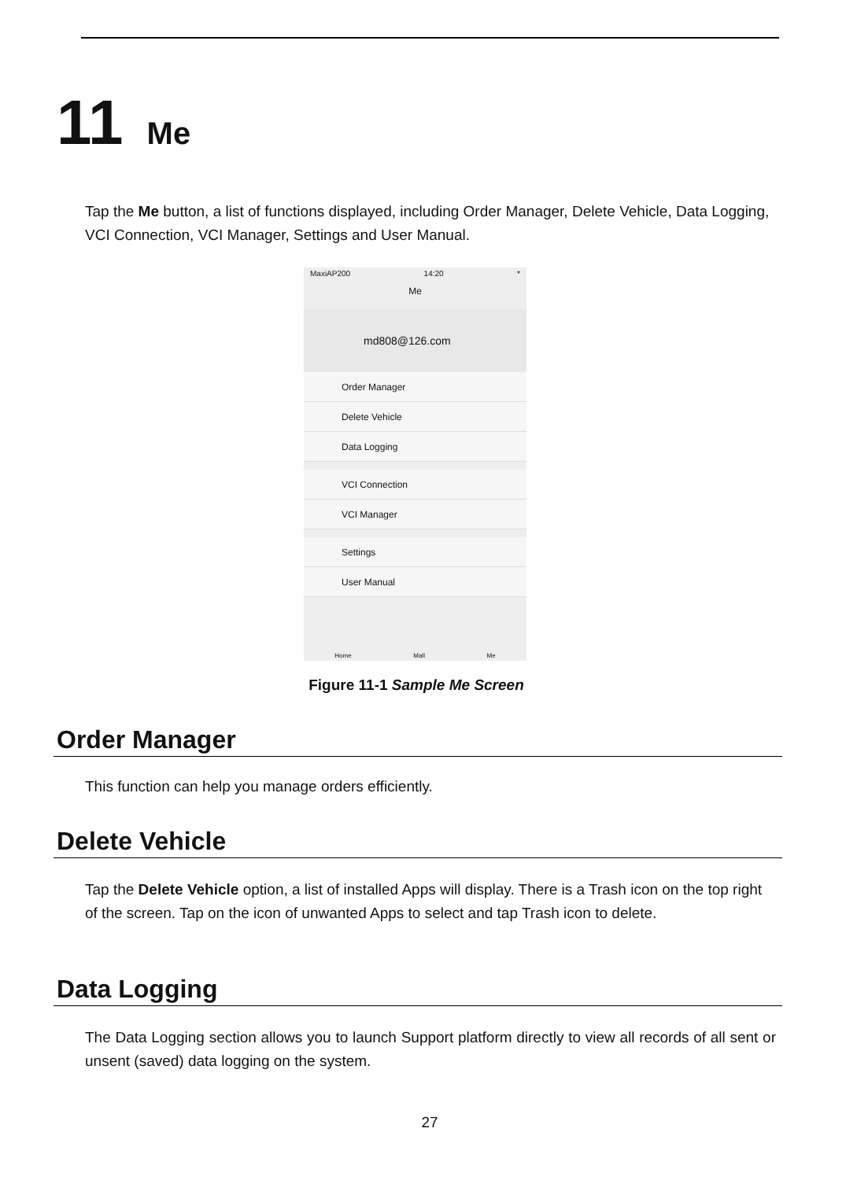11 Me
Tap the Me button, a list of functions displayed, including Order Manager, Delete Vehicle, Data Logging, VCI Connection, VCI Manager, Settings and User Manual.
MaxiAP200 14:20 *
Me
md808@126.com
Order Manager
Delete Vehicle
Data Logging
VCI Connection
VCI Manager
Settings
User Manual
Home Mall Me
Figure 11-1 Sample Me Screen
Order Manager
This function can help you manage orders efficiently.
Delete Vehicle
Tap the Delete Vehicle option, a list of installed Apps will display. There is a Trash icon on the top right of the screen. Tap on the icon of unwanted Apps to select and tap Trash icon to delete.
Data Logging
The Data Logging section allows you to launch Support platform directly to view all records of all sent or unsent (saved) data logging on the system.
27